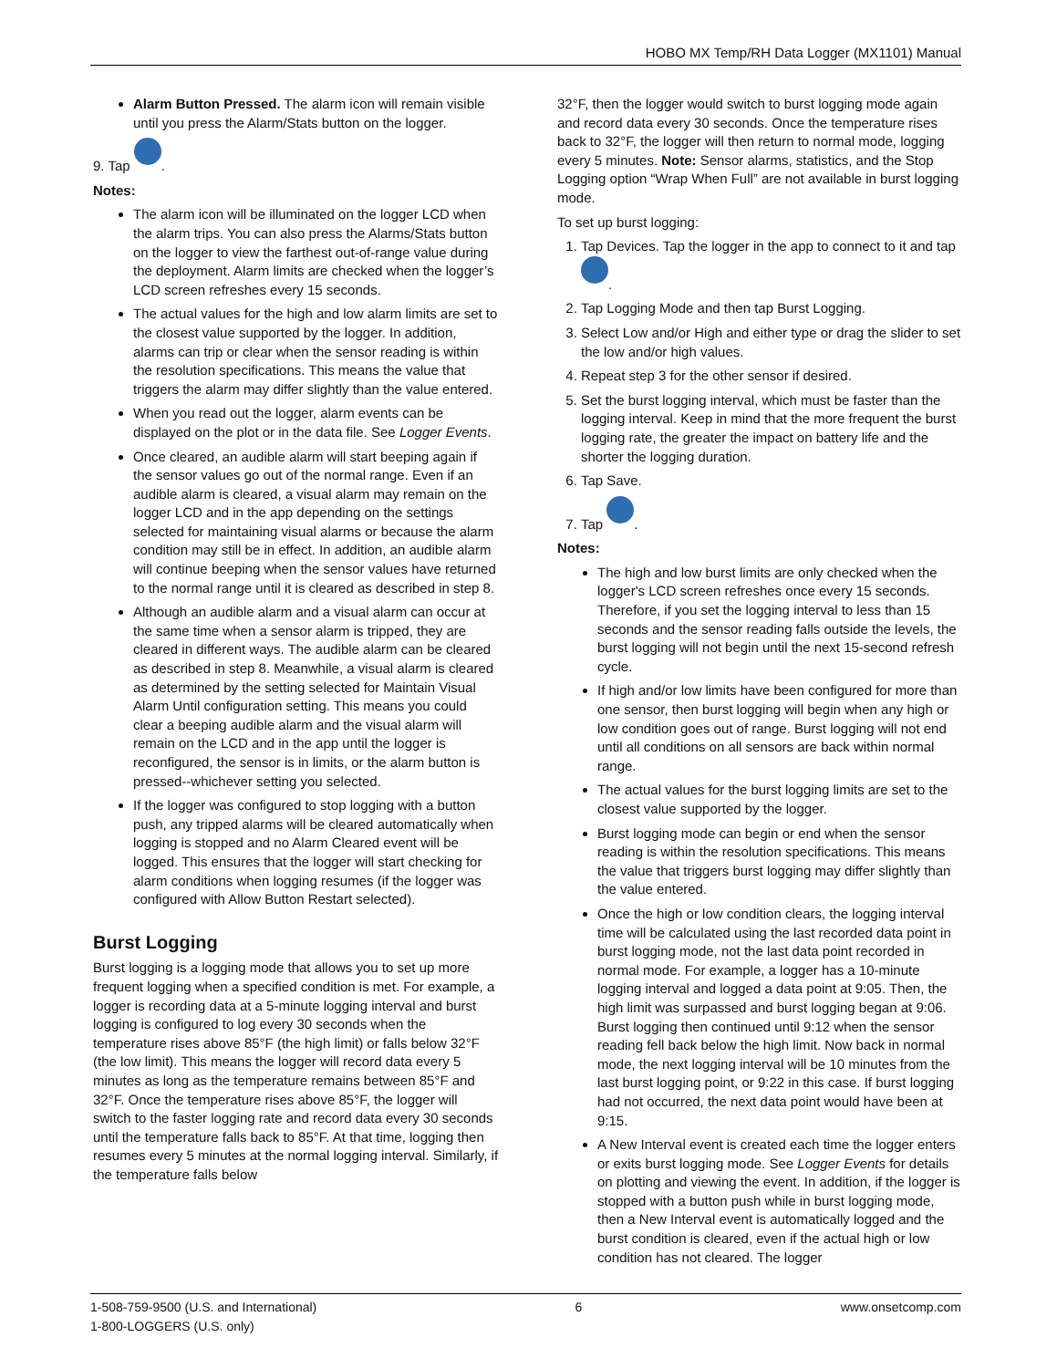HOBO MX Temp/RH Data Logger (MX1101) Manual
Alarm Button Pressed. The alarm icon will remain visible until you press the Alarm/Stats button on the logger.
9. Tap .
Notes:
The alarm icon will be illuminated on the logger LCD when the alarm trips. You can also press the Alarms/Stats button on the logger to view the farthest out-of-range value during the deployment. Alarm limits are checked when the logger’s LCD screen refreshes every 15 seconds.
The actual values for the high and low alarm limits are set to the closest value supported by the logger. In addition, alarms can trip or clear when the sensor reading is within the resolution specifications. This means the value that triggers the alarm may differ slightly than the value entered.
When you read out the logger, alarm events can be displayed on the plot or in the data file. See Logger Events.
Once cleared, an audible alarm will start beeping again if the sensor values go out of the normal range. Even if an audible alarm is cleared, a visual alarm may remain on the logger LCD and in the app depending on the settings selected for maintaining visual alarms or because the alarm condition may still be in effect. In addition, an audible alarm will continue beeping when the sensor values have returned to the normal range until it is cleared as described in step 8.
Although an audible alarm and a visual alarm can occur at the same time when a sensor alarm is tripped, they are cleared in different ways. The audible alarm can be cleared as described in step 8. Meanwhile, a visual alarm is cleared as determined by the setting selected for Maintain Visual Alarm Until configuration setting. This means you could clear a beeping audible alarm and the visual alarm will remain on the LCD and in the app until the logger is reconfigured, the sensor is in limits, or the alarm button is pressed--whichever setting you selected.
If the logger was configured to stop logging with a button push, any tripped alarms will be cleared automatically when logging is stopped and no Alarm Cleared event will be logged. This ensures that the logger will start checking for alarm conditions when logging resumes (if the logger was configured with Allow Button Restart selected).
Burst Logging
Burst logging is a logging mode that allows you to set up more frequent logging when a specified condition is met. For example, a logger is recording data at a 5-minute logging interval and burst logging is configured to log every 30 seconds when the temperature rises above 85°F (the high limit) or falls below 32°F (the low limit). This means the logger will record data every 5 minutes as long as the temperature remains between 85°F and 32°F. Once the temperature rises above 85°F, the logger will switch to the faster logging rate and record data every 30 seconds until the temperature falls back to 85°F. At that time, logging then resumes every 5 minutes at the normal logging interval. Similarly, if the temperature falls below
32°F, then the logger would switch to burst logging mode again and record data every 30 seconds. Once the temperature rises back to 32°F, the logger will then return to normal mode, logging every 5 minutes. Note: Sensor alarms, statistics, and the Stop Logging option “Wrap When Full” are not available in burst logging mode.
To set up burst logging:
1. Tap Devices. Tap the logger in the app to connect to it and tap .
2. Tap Logging Mode and then tap Burst Logging.
3. Select Low and/or High and either type or drag the slider to set the low and/or high values.
4. Repeat step 3 for the other sensor if desired.
5. Set the burst logging interval, which must be faster than the logging interval. Keep in mind that the more frequent the burst logging rate, the greater the impact on battery life and the shorter the logging duration.
6. Tap Save.
7. Tap .
Notes:
The high and low burst limits are only checked when the logger's LCD screen refreshes once every 15 seconds. Therefore, if you set the logging interval to less than 15 seconds and the sensor reading falls outside the levels, the burst logging will not begin until the next 15-second refresh cycle.
If high and/or low limits have been configured for more than one sensor, then burst logging will begin when any high or low condition goes out of range. Burst logging will not end until all conditions on all sensors are back within normal range.
The actual values for the burst logging limits are set to the closest value supported by the logger.
Burst logging mode can begin or end when the sensor reading is within the resolution specifications. This means the value that triggers burst logging may differ slightly than the value entered.
Once the high or low condition clears, the logging interval time will be calculated using the last recorded data point in burst logging mode, not the last data point recorded in normal mode. For example, a logger has a 10-minute logging interval and logged a data point at 9:05. Then, the high limit was surpassed and burst logging began at 9:06. Burst logging then continued until 9:12 when the sensor reading fell back below the high limit. Now back in normal mode, the next logging interval will be 10 minutes from the last burst logging point, or 9:22 in this case. If burst logging had not occurred, the next data point would have been at 9:15.
A New Interval event is created each time the logger enters or exits burst logging mode. See Logger Events for details on plotting and viewing the event. In addition, if the logger is stopped with a button push while in burst logging mode, then a New Interval event is automatically logged and the burst condition is cleared, even if the actual high or low condition has not cleared. The logger
1-508-759-9500 (U.S. and International)
1-800-LOGGERS (U.S. only)
6 www.onsetcomp.com